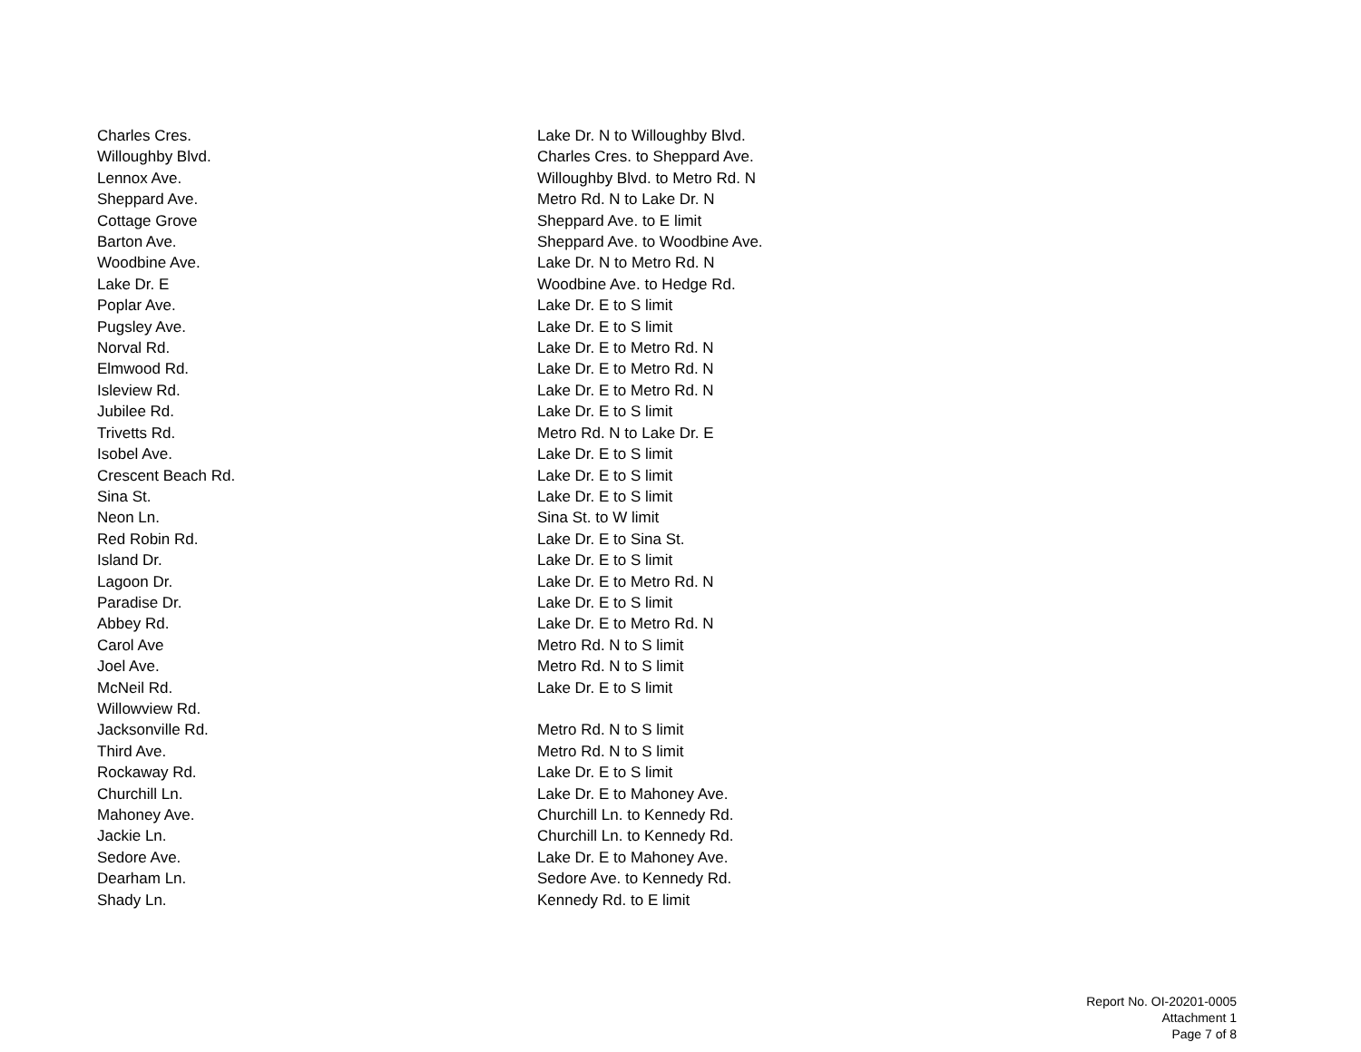| Charles Cres. | Lake Dr. N to Willoughby Blvd. |
| Willoughby Blvd. | Charles Cres. to Sheppard Ave. |
| Lennox Ave. | Willoughby Blvd. to Metro Rd. N |
| Sheppard Ave. | Metro Rd. N to Lake Dr. N |
| Cottage Grove | Sheppard Ave. to E limit |
| Barton Ave. | Sheppard Ave. to Woodbine Ave. |
| Woodbine Ave. | Lake Dr. N to Metro Rd. N |
| Lake Dr. E | Woodbine Ave. to Hedge Rd. |
| Poplar Ave. | Lake Dr. E to S limit |
| Pugsley Ave. | Lake Dr. E to S limit |
| Norval Rd. | Lake Dr. E to Metro Rd. N |
| Elmwood Rd. | Lake Dr. E to Metro Rd. N |
| Isleview Rd. | Lake Dr. E to Metro Rd. N |
| Jubilee Rd. | Lake Dr. E to S limit |
| Trivetts Rd. | Metro Rd. N to Lake Dr. E |
| Isobel Ave. | Lake Dr. E to S limit |
| Crescent Beach Rd. | Lake Dr. E to S limit |
| Sina St. | Lake Dr. E to S limit |
| Neon Ln. | Sina St. to W limit |
| Red Robin Rd. | Lake Dr. E to Sina St. |
| Island Dr. | Lake Dr. E to S limit |
| Lagoon Dr. | Lake Dr. E to Metro Rd. N |
| Paradise Dr. | Lake Dr. E to S limit |
| Abbey Rd. | Lake Dr. E to Metro Rd. N |
| Carol Ave | Metro Rd. N to S limit |
| Joel Ave. | Metro Rd. N to S limit |
| McNeil Rd. | Lake Dr. E to S limit |
| Willowview Rd. | |
| Jacksonville Rd. | Metro Rd. N to S limit |
| Third Ave. | Metro Rd. N to S limit |
| Rockaway Rd. | Lake Dr. E to S limit |
| Churchill Ln. | Lake Dr. E to Mahoney Ave. |
| Mahoney Ave. | Churchill Ln. to Kennedy Rd. |
| Jackie Ln. | Churchill Ln. to Kennedy Rd. |
| Sedore Ave. | Lake Dr. E to Mahoney Ave. |
| Dearham Ln. | Sedore Ave. to Kennedy Rd. |
| Shady Ln. | Kennedy Rd. to E limit |
Report No. OI-20201-0005
Attachment 1
Page 7 of 8